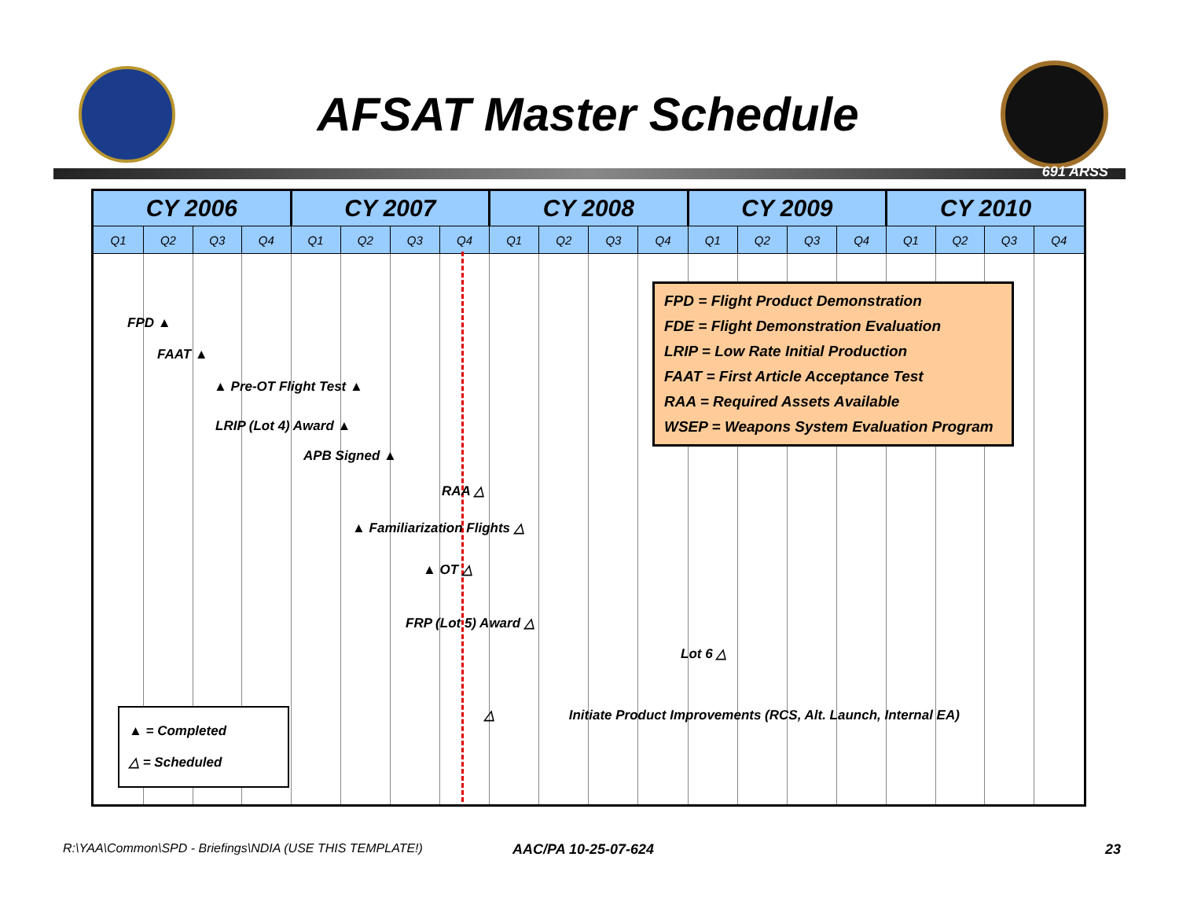AFSAT Master Schedule
691 ARSS
| CY 2006 | | | | CY 2007 | | | | CY 2008 | | | | CY 2009 | | | | CY 2010 | | | |
| --- | --- | --- | --- | --- | --- | --- | --- | --- | --- | --- | --- | --- | --- | --- | --- | --- | --- | --- | --- |
| Q1 | Q2 | Q3 | Q4 | Q1 | Q2 | Q3 | Q4 | Q1 | Q2 | Q3 | Q4 | Q1 | Q2 | Q3 | Q4 | Q1 | Q2 | Q3 | Q4 |
FPD = Flight Product Demonstration
FDE = Flight Demonstration Evaluation
LRIP = Low Rate Initial Production
FAAT = First Article Acceptance Test
RAA = Required Assets Available
WSEP = Weapons System Evaluation Program
FPD ▲
FAAT ▲
▲ Pre-OT Flight Test ▲
LRIP (Lot 4) Award ▲
APB Signed ▲
RAA △
▲ Familiarization Flights △
▲ OT △
FRP (Lot 5) Award △
Lot 6 △
△ Initiate Product Improvements (RCS, Alt. Launch, Internal EA)
▲ = Completed
△ = Scheduled
R:\YAA\Common\SPD - Briefings\NDIA (USE THIS TEMPLATE!)
AAC/PA 10-25-07-624 23